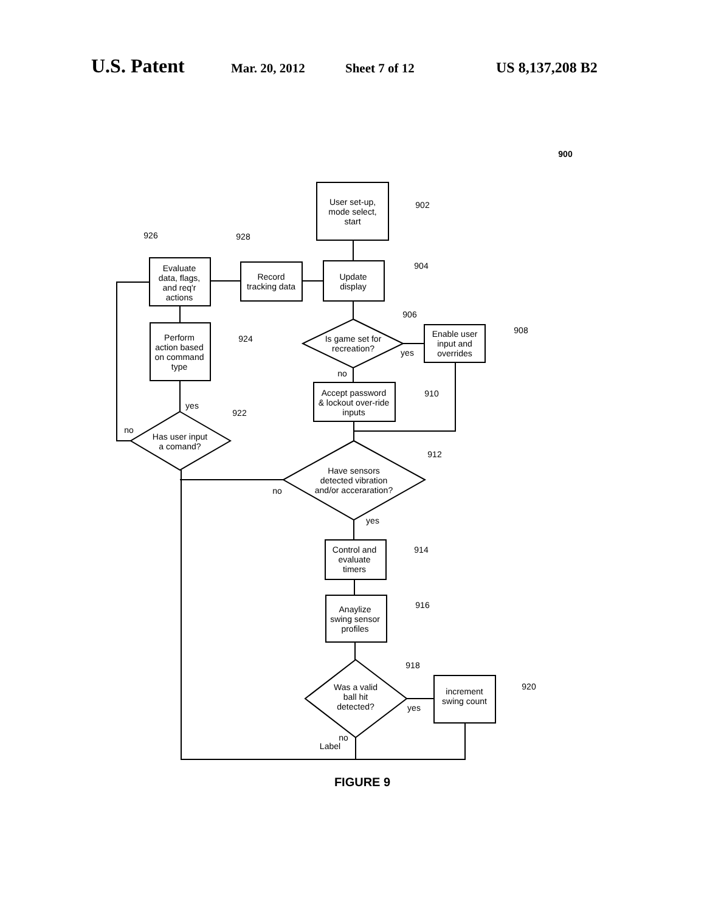U.S. Patent Mar. 20, 2012 Sheet 7 of 12 US 8,137,208 B2
900
User set-up,
mode select,
start
902
Evaluate
data, flags,
and req'r
actions
926
Record
tracking data
928
Update
display
904
Is game set for
recreation?
906
yes
no
Enable user
input and
overrides
908
Perform
action based
on command
type
924
Accept password
& lockout over-ride
inputs
910
yes
922
Has user input
a comand?
no
Have sensors
detected vibration
and/or acceraration?
912
no
yes
Control and
evaluate
timers
914
Anaylize
swing sensor
profiles
916
Was a valid
ball hit
detected?
918
yes
increment
swing count
920
no
Label
FIGURE 9